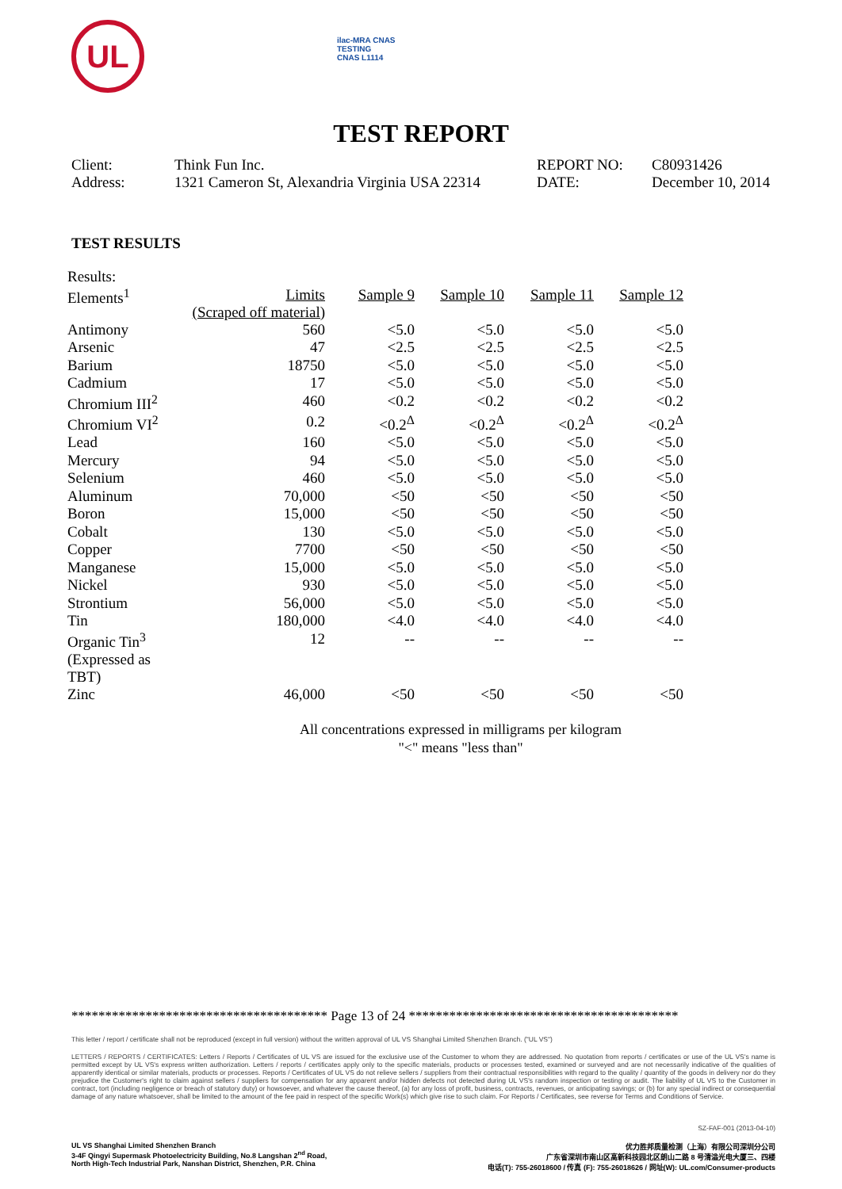UL
ilac-MRA CNAS
TESTING
CNAS L1114
TEST REPORT
| Client: | Think Fun Inc. | REPORT NO: | C80931426 |
| Address: | 1321 Cameron St, Alexandria Virginia USA 22314 | DATE: | December 10, 2014 |
TEST RESULTS
| Results: | | | | | |
| Elements<sup>1</sup> | Limits (Scraped off material) | Sample 9 | Sample 10 | Sample 11 | Sample 12 |
| Antimony | 560 | <5.0 | <5.0 | <5.0 | <5.0 |
| Arsenic | 47 | <2.5 | <2.5 | <2.5 | <2.5 |
| Barium | 18750 | <5.0 | <5.0 | <5.0 | <5.0 |
| Cadmium | 17 | <5.0 | <5.0 | <5.0 | <5.0 |
| Chromium III<sup>2</sup> | 460 | <0.2 | <0.2 | <0.2 | <0.2 |
| Chromium VI<sup>2</sup> | 0.2 | <0.2<sup>Δ</sup> | <0.2<sup>Δ</sup> | <0.2<sup>Δ</sup> | <0.2<sup>Δ</sup> |
| Lead | 160 | <5.0 | <5.0 | <5.0 | <5.0 |
| Mercury | 94 | <5.0 | <5.0 | <5.0 | <5.0 |
| Selenium | 460 | <5.0 | <5.0 | <5.0 | <5.0 |
| Aluminum | 70,000 | <50 | <50 | <50 | <50 |
| Boron | 15,000 | <50 | <50 | <50 | <50 |
| Cobalt | 130 | <5.0 | <5.0 | <5.0 | <5.0 |
| Copper | 7700 | <50 | <50 | <50 | <50 |
| Manganese | 15,000 | <5.0 | <5.0 | <5.0 | <5.0 |
| Nickel | 930 | <5.0 | <5.0 | <5.0 | <5.0 |
| Strontium | 56,000 | <5.0 | <5.0 | <5.0 | <5.0 |
| Tin | 180,000 | <4.0 | <4.0 | <4.0 | <4.0 |
| Organic Tin<sup>3</sup> (Expressed as TBT) | 12 | -- | -- | -- | -- |
| Zinc | 46,000 | <50 | <50 | <50 | <50 |
All concentrations expressed in milligrams per kilogram
"<" means "less than"
************************************** Page 13 of 24 ****************************************
This letter / report / certificate shall not be reproduced (except in full version) without the written approval of UL VS Shanghai Limited Shenzhen Branch. ("UL VS")
LETTERS / REPORTS / CERTIFICATES: Letters / Reports / Certificates of UL VS are issued for the exclusive use of the Customer to whom they are addressed. No quotation from reports / certificates or use of the UL VS's name is permitted except by UL VS's express written authorization. Letters / reports / certificates apply only to the specific materials, products or processes tested, examined or surveyed and are not necessarily indicative of the qualities of apparently identical or similar materials, products or processes. Reports / Certificates of UL VS do not relieve sellers / suppliers from their contractual responsibilities with regard to the quality / quantity of the goods in delivery nor do they prejudice the Customer's right to claim against sellers / suppliers for compensation for any apparent and/or hidden defects not detected during UL VS's random inspection or testing or audit. The liability of UL VS to the Customer in contract, tort (including negligence or breach of statutory duty) or howsoever, and whatever the cause thereof, (a) for any loss of profit, business, contracts, revenues, or anticipating savings; or (b) for any special indirect or consequential damage of any nature whatsoever, shall be limited to the amount of the fee paid in respect of the specific Work(s) which give rise to such claim. For Reports / Certificates, see reverse for Terms and Conditions of Service.
SZ-FAF-001 (2013-04-10)
UL VS Shanghai Limited Shenzhen Branch
3-4F Qingyi Supermask Photoelectricity Building, No.8 Langshan 2<sup>nd</sup> Road,
North High-Tech Industrial Park, Nanshan District, Shenzhen, P.R. China
优力胜邦质量检测（上海）有限公司深圳分公司
广东省深圳市南山区高新科技园北区朗山二路 8 号清溢光电大厦三、四楼
电话(T): 755-26018600 / 传真 (F): 755-26018626 / 网址(W): UL.com/Consumer-products